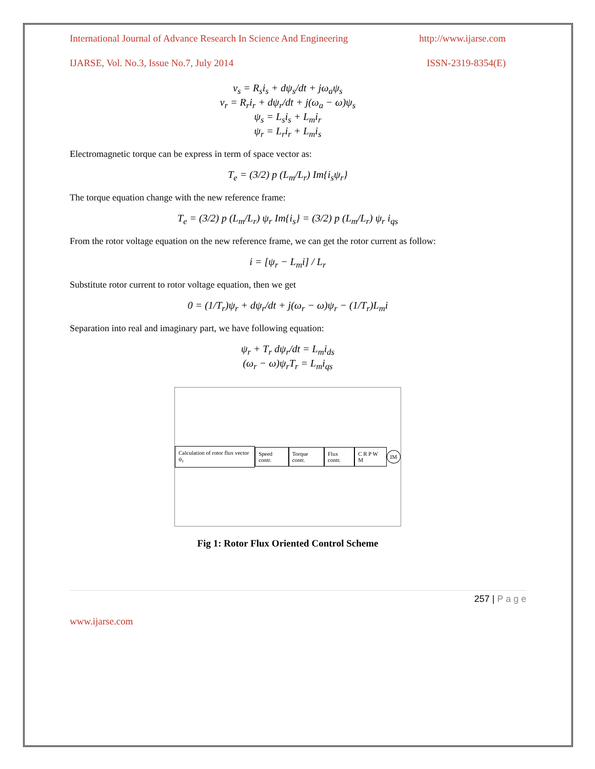International Journal of Advance Research In Science And Engineering http://www.ijarse.com
IJARSE, Vol. No.3, Issue No.7, July 2014 ISSN-2319-8354(E)
v<sub>s</sub> = R<sub>s</sub>i<sub>s</sub> + dψ<sub>s</sub>/dt + jω<sub>a</sub>ψ<sub>s</sub>
v<sub>r</sub> = R<sub>r</sub>i<sub>r</sub> + dψ<sub>r</sub>/dt + j(ω<sub>a</sub> − ω)ψ<sub>s</sub>
ψ<sub>s</sub> = L<sub>s</sub>i<sub>s</sub> + L<sub>m</sub>i<sub>r</sub>
ψ<sub>r</sub> = L<sub>r</sub>i<sub>r</sub> + L<sub>m</sub>i<sub>s</sub>
Electromagnetic torque can be express in term of space vector as:
T<sub>e</sub> = (3/2) p (L<sub>m</sub>/L<sub>r</sub>) Im{i<sub>s</sub>ψ<sub>r</sub>}
The torque equation change with the new reference frame:
T<sub>e</sub> = (3/2) p (L<sub>m</sub>/L<sub>r</sub>) ψ<sub>r</sub> Im{i<sub>s</sub>} = (3/2) p (L<sub>m</sub>/L<sub>r</sub>) ψ<sub>r</sub> i<sub>qs</sub>
From the rotor voltage equation on the new reference frame, we can get the rotor current as follow:
i = [ψ<sub>r</sub> − L<sub>m</sub>i] / L<sub>r</sub>
Substitute rotor current to rotor voltage equation, then we get
0 = (1/T<sub>r</sub>)ψ<sub>r</sub> + dψ<sub>r</sub>/dt + j(ω<sub>r</sub> − ω)ψ<sub>r</sub> − (1/T<sub>r</sub>)L<sub>m</sub>i
Separation into real and imaginary part, we have following equation:
ψ<sub>r</sub> + T<sub>r</sub> dψ<sub>r</sub>/dt = L<sub>m</sub>i<sub>ds</sub>
(ω<sub>r</sub> − ω)ψ<sub>r</sub>T<sub>r</sub> = L<sub>m</sub>i<sub>qs</sub>
Calculation of rotor flux vector ψ<sub>r</sub>
Speed contr. Torque contr. Flux contr. C R P W M IM
Fig 1: Rotor Flux Oriented Control Scheme
257 | P a g e
www.ijarse.com